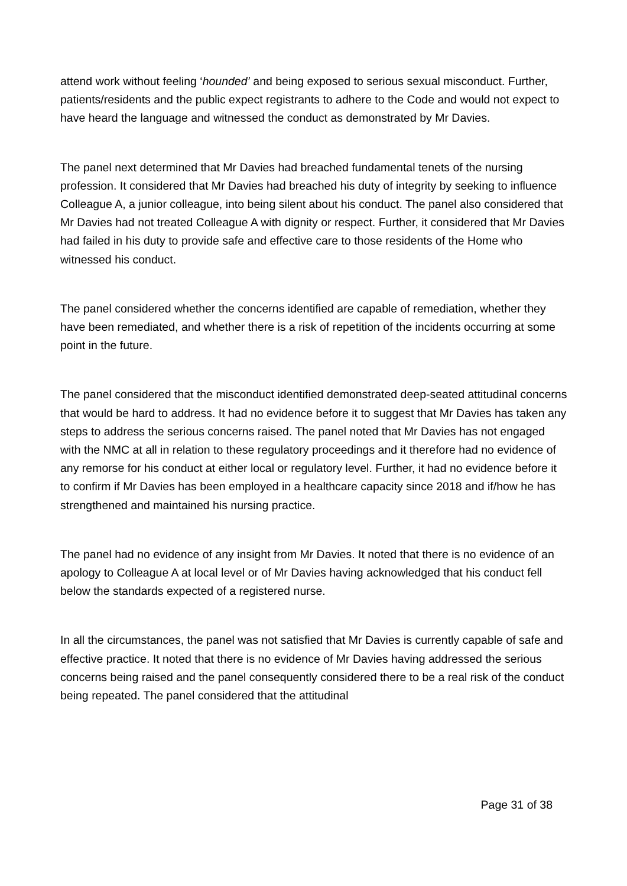attend work without feeling ‘hounded’ and being exposed to serious sexual misconduct. Further, patients/residents and the public expect registrants to adhere to the Code and would not expect to have heard the language and witnessed the conduct as demonstrated by Mr Davies.
The panel next determined that Mr Davies had breached fundamental tenets of the nursing profession. It considered that Mr Davies had breached his duty of integrity by seeking to influence Colleague A, a junior colleague, into being silent about his conduct. The panel also considered that Mr Davies had not treated Colleague A with dignity or respect. Further, it considered that Mr Davies had failed in his duty to provide safe and effective care to those residents of the Home who witnessed his conduct.
The panel considered whether the concerns identified are capable of remediation, whether they have been remediated, and whether there is a risk of repetition of the incidents occurring at some point in the future.
The panel considered that the misconduct identified demonstrated deep-seated attitudinal concerns that would be hard to address. It had no evidence before it to suggest that Mr Davies has taken any steps to address the serious concerns raised. The panel noted that Mr Davies has not engaged with the NMC at all in relation to these regulatory proceedings and it therefore had no evidence of any remorse for his conduct at either local or regulatory level. Further, it had no evidence before it to confirm if Mr Davies has been employed in a healthcare capacity since 2018 and if/how he has strengthened and maintained his nursing practice.
The panel had no evidence of any insight from Mr Davies. It noted that there is no evidence of an apology to Colleague A at local level or of Mr Davies having acknowledged that his conduct fell below the standards expected of a registered nurse.
In all the circumstances, the panel was not satisfied that Mr Davies is currently capable of safe and effective practice. It noted that there is no evidence of Mr Davies having addressed the serious concerns being raised and the panel consequently considered there to be a real risk of the conduct being repeated. The panel considered that the attitudinal
Page 31 of 38